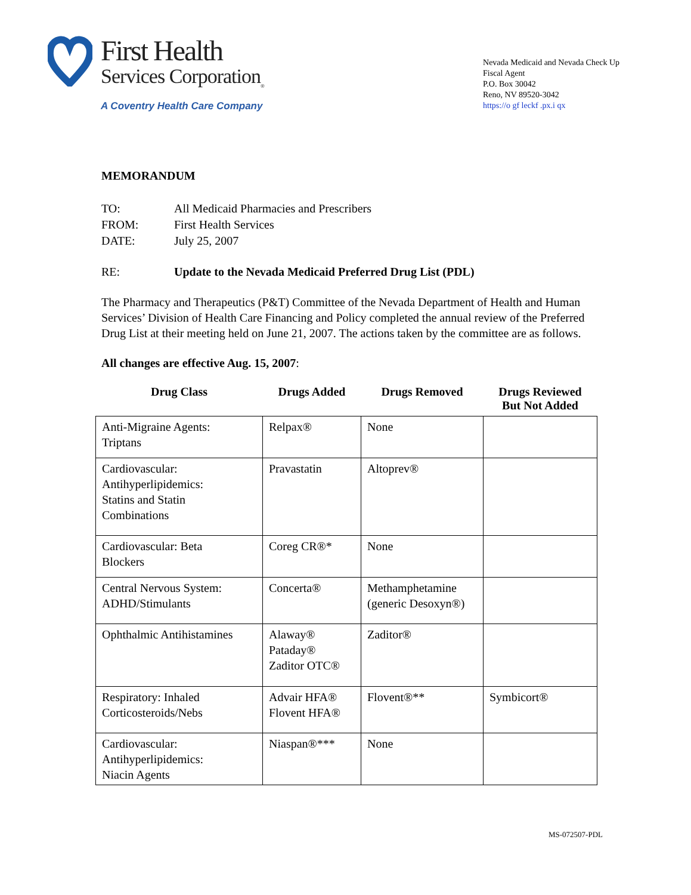First Health
Services Corporation<sub>®</sub>
A Coventry Health Care Company
Nevada Medicaid and Nevada Check Up
Fiscal Agent
P.O. Box 30042
Reno, NV 89520-3042
https://o gf leckf .px.i qx
MEMORANDUM
TO: All Medicaid Pharmacies and Prescribers
FROM: First Health Services
DATE: July 25, 2007
RE: Update to the Nevada Medicaid Preferred Drug List (PDL)
The Pharmacy and Therapeutics (P&T) Committee of the Nevada Department of Health and Human Services’ Division of Health Care Financing and Policy completed the annual review of the Preferred Drug List at their meeting held on June 21, 2007. The actions taken by the committee are as follows.
All changes are effective Aug. 15, 2007:
| Drug Class | Drugs Added | Drugs Removed | Drugs Reviewed But Not Added |
| --- | --- | --- | --- |
| Anti-Migraine Agents: Triptans | Relpax® | None | |
| Cardiovascular: Antihyperlipidemics: Statins and Statin Combinations | Pravastatin | Altoprev® | |
| Cardiovascular: Beta Blockers | Coreg CR®* | None | |
| Central Nervous System: ADHD/Stimulants | Concerta® | Methamphetamine (generic Desoxyn®) | |
| Ophthalmic Antihistamines | Alaway® Pataday® Zaditor OTC® | Zaditor® | |
| Respiratory: Inhaled Corticosteroids/Nebs | Advair HFA® Flovent HFA® | Flovent®** | Symbicort® |
| Cardiovascular: Antihyperlipidemics: Niacin Agents | Niaspan®*** | None | |
MS-072507-PDL